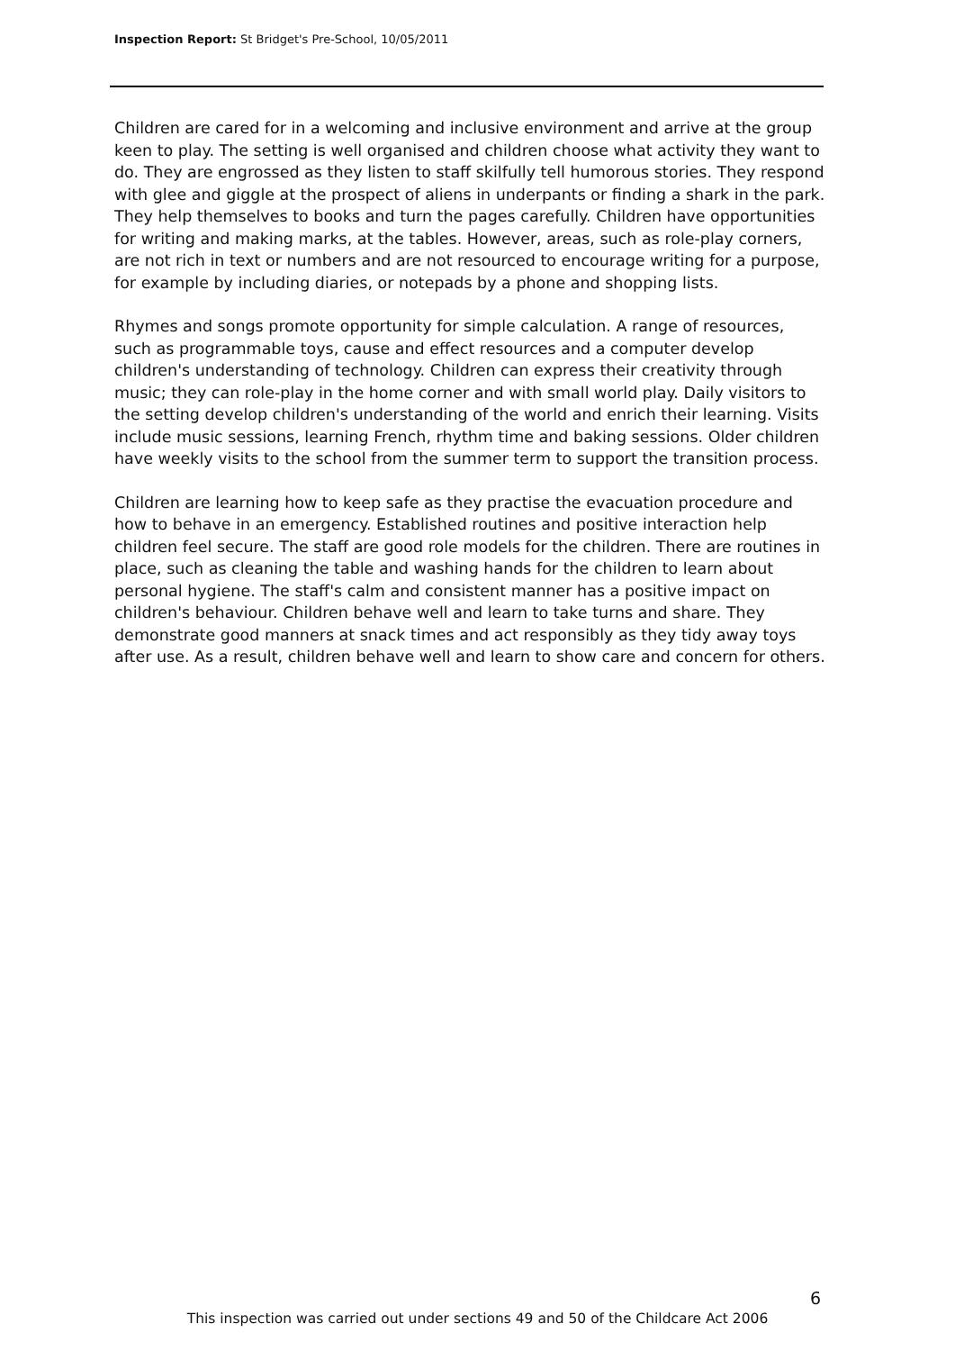Inspection Report: St Bridget's Pre-School, 10/05/2011
Children are cared for in a welcoming and inclusive environment and arrive at the group keen to play. The setting is well organised and children choose what activity they want to do. They are engrossed as they listen to staff skilfully tell humorous stories. They respond with glee and giggle at the prospect of aliens in underpants or finding a shark in the park. They help themselves to books and turn the pages carefully. Children have opportunities for writing and making marks, at the tables. However, areas, such as role-play corners, are not rich in text or numbers and are not resourced to encourage writing for a purpose, for example by including diaries, or notepads by a phone and shopping lists.
Rhymes and songs promote opportunity for simple calculation. A range of resources, such as programmable toys, cause and effect resources and a computer develop children's understanding of technology. Children can express their creativity through music; they can role-play in the home corner and with small world play. Daily visitors to the setting develop children's understanding of the world and enrich their learning. Visits include music sessions, learning French, rhythm time and baking sessions. Older children have weekly visits to the school from the summer term to support the transition process.
Children are learning how to keep safe as they practise the evacuation procedure and how to behave in an emergency. Established routines and positive interaction help children feel secure. The staff are good role models for the children. There are routines in place, such as cleaning the table and washing hands for the children to learn about personal hygiene. The staff's calm and consistent manner has a positive impact on children's behaviour. Children behave well and learn to take turns and share. They demonstrate good manners at snack times and act responsibly as they tidy away toys after use. As a result, children behave well and learn to show care and concern for others.
6
This inspection was carried out under sections 49 and 50 of the Childcare Act 2006